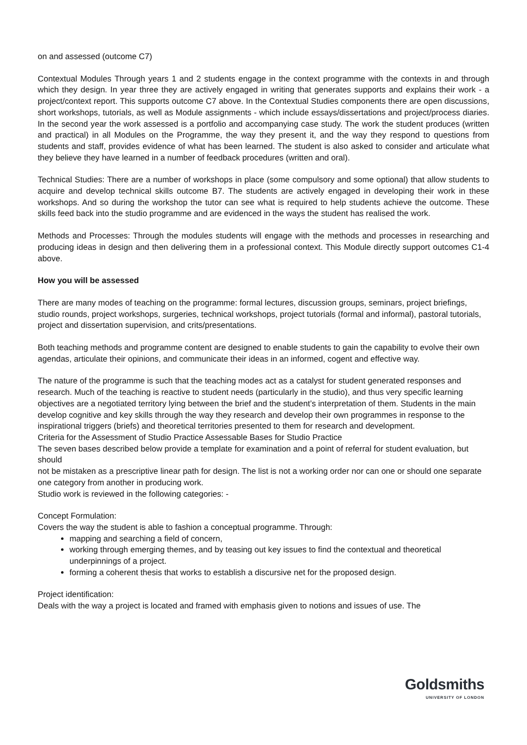on and assessed (outcome C7)
Contextual Modules Through years 1 and 2 students engage in the context programme with the contexts in and through which they design. In year three they are actively engaged in writing that generates supports and explains their work - a project/context report. This supports outcome C7 above. In the Contextual Studies components there are open discussions, short workshops, tutorials, as well as Module assignments - which include essays/dissertations and project/process diaries. In the second year the work assessed is a portfolio and accompanying case study. The work the student produces (written and practical) in all Modules on the Programme, the way they present it, and the way they respond to questions from students and staff, provides evidence of what has been learned. The student is also asked to consider and articulate what they believe they have learned in a number of feedback procedures (written and oral).
Technical Studies: There are a number of workshops in place (some compulsory and some optional) that allow students to acquire and develop technical skills outcome B7. The students are actively engaged in developing their work in these workshops. And so during the workshop the tutor can see what is required to help students achieve the outcome. These skills feed back into the studio programme and are evidenced in the ways the student has realised the work.
Methods and Processes: Through the modules students will engage with the methods and processes in researching and producing ideas in design and then delivering them in a professional context. This Module directly support outcomes C1-4 above.
How you will be assessed
There are many modes of teaching on the programme: formal lectures, discussion groups, seminars, project briefings, studio rounds, project workshops, surgeries, technical workshops, project tutorials (formal and informal), pastoral tutorials, project and dissertation supervision, and crits/presentations.
Both teaching methods and programme content are designed to enable students to gain the capability to evolve their own agendas, articulate their opinions, and communicate their ideas in an informed, cogent and effective way.
The nature of the programme is such that the teaching modes act as a catalyst for student generated responses and research. Much of the teaching is reactive to student needs (particularly in the studio), and thus very specific learning objectives are a negotiated territory lying between the brief and the student’s interpretation of them. Students in the main develop cognitive and key skills through the way they research and develop their own programmes in response to the inspirational triggers (briefs) and theoretical territories presented to them for research and development.
Criteria for the Assessment of Studio Practice Assessable Bases for Studio Practice
The seven bases described below provide a template for examination and a point of referral for student evaluation, but should
not be mistaken as a prescriptive linear path for design. The list is not a working order nor can one or should one separate one category from another in producing work.
Studio work is reviewed in the following categories: -
Concept Formulation:
Covers the way the student is able to fashion a conceptual programme. Through:
mapping and searching a field of concern,
working through emerging themes, and by teasing out key issues to find the contextual and theoretical underpinnings of a project.
forming a coherent thesis that works to establish a discursive net for the proposed design.
Project identification:
Deals with the way a project is located and framed with emphasis given to notions and issues of use. The
Goldsmiths
UNIVERSITY OF LONDON